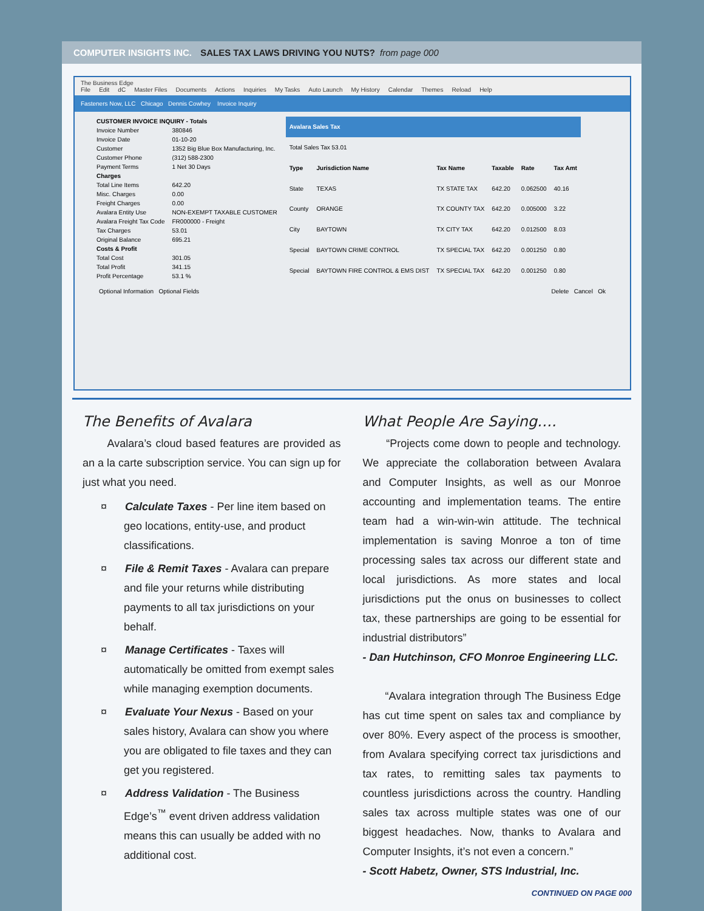COMPUTER INSIGHTS INC. SALES TAX LAWS DRIVING YOU NUTS? from page 000
The Business Edge
File Edit dC Master Files Documents Actions Inquiries My Tasks Auto Launch My History Calendar Themes Reload Help
Fasteners Now, LLC Chicago Dennis Cowhey Invoice Inquiry
| CUSTOMER INVOICE INQUIRY - Totals | |
| --- | --- |
| Invoice Number | 380846 |
| Invoice Date | 01-10-20 |
| Customer | 1352 Big Blue Box Manufacturing, Inc. |
| Customer Phone | (312) 588-2300 |
| Payment Terms | 1 Net 30 Days |
| Charges | |
| Total Line Items | 642.20 |
| Misc. Charges | 0.00 |
| Freight Charges | 0.00 |
| Avalara Entity Use | NON-EXEMPT TAXABLE CUSTOMER |
| Avalara Freight Tax Code | FR000000 - Freight |
| Tax Charges | 53.01 |
| Original Balance | 695.21 |
| Costs & Profit | |
| Total Cost | 301.05 |
| Total Profit | 341.15 |
| Profit Percentage | 53.1 % |
| Avalara Sales Tax | | | | | |
| --- | --- | --- | --- | --- | --- |
| Total Sales Tax 53.01 | | | | | |
| Type | Jurisdiction Name | Tax Name | Taxable | Rate | Tax Amt |
| State | TEXAS | TX STATE TAX | 642.20 | 0.062500 | 40.16 |
| County | ORANGE | TX COUNTY TAX | 642.20 | 0.005000 | 3.22 |
| City | BAYTOWN | TX CITY TAX | 642.20 | 0.012500 | 8.03 |
| Special | BAYTOWN CRIME CONTROL | TX SPECIAL TAX | 642.20 | 0.001250 | 0.80 |
| Special | BAYTOWN FIRE CONTROL & EMS DIST | TX SPECIAL TAX | 642.20 | 0.001250 | 0.80 |
Optional Information Optional Fields Delete Cancel Ok
The Benefits of Avalara
Avalara’s cloud based features are provided as an a la carte subscription service. You can sign up for just what you need.
¤ Calculate Taxes - Per line item based on geo locations, entity-use, and product classifications.
¤ File & Remit Taxes - Avalara can prepare and file your returns while distributing payments to all tax jurisdictions on your behalf.
¤ Manage Certificates - Taxes will automatically be omitted from exempt sales while managing exemption documents.
¤ Evaluate Your Nexus - Based on your sales history, Avalara can show you where you are obligated to file taxes and they can get you registered.
¤ Address Validation - The Business Edge’s<sup>™</sup> event driven address validation means this can usually be added with no additional cost.
What People Are Saying….
“Projects come down to people and technology. We appreciate the collaboration between Avalara and Computer Insights, as well as our Monroe accounting and implementation teams. The entire team had a win-win-win attitude. The technical implementation is saving Monroe a ton of time processing sales tax across our different state and local jurisdictions. As more states and local jurisdictions put the onus on businesses to collect tax, these partnerships are going to be essential for industrial distributors”
- Dan Hutchinson, CFO Monroe Engineering LLC.
“Avalara integration through The Business Edge has cut time spent on sales tax and compliance by over 80%. Every aspect of the process is smoother, from Avalara specifying correct tax jurisdictions and tax rates, to remitting sales tax payments to countless jurisdictions across the country. Handling sales tax across multiple states was one of our biggest headaches. Now, thanks to Avalara and Computer Insights, it’s not even a concern.”
- Scott Habetz, Owner, STS Industrial, Inc.
CONTINUED ON PAGE 000